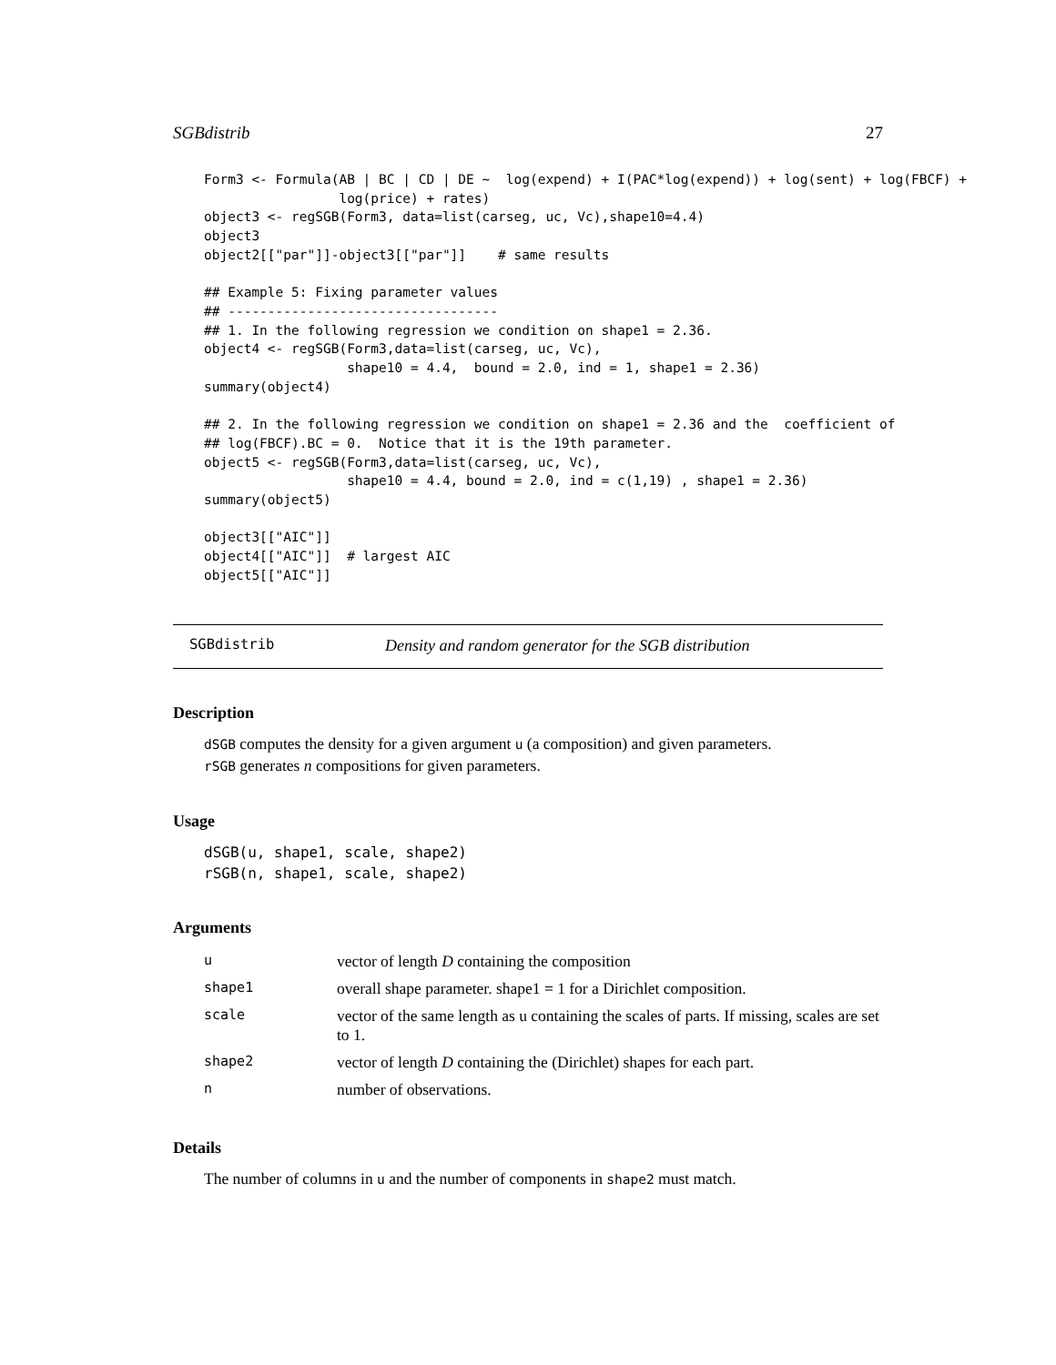SGBdistrib 27
Form3 <- Formula(AB | BC | CD | DE ~  log(expend) + I(PAC*log(expend)) + log(sent) + log(FBCF) +
                 log(price) + rates)
object3 <- regSGB(Form3, data=list(carseg, uc, Vc),shape10=4.4)
object3
object2[["par"]]-object3[["par"]]    # same results

## Example 5: Fixing parameter values
## ----------------------------------
## 1. In the following regression we condition on shape1 = 2.36.
object4 <- regSGB(Form3,data=list(carseg, uc, Vc),
                  shape10 = 4.4,  bound = 2.0, ind = 1, shape1 = 2.36)
summary(object4)

## 2. In the following regression we condition on shape1 = 2.36 and the  coefficient of
## log(FBCF).BC = 0.  Notice that it is the 19th parameter.
object5 <- regSGB(Form3,data=list(carseg, uc, Vc),
                  shape10 = 4.4, bound = 2.0, ind = c(1,19) , shape1 = 2.36)
summary(object5)

object3[["AIC"]]
object4[["AIC"]]  # largest AIC
object5[["AIC"]]
SGBdistrib Density and random generator for the SGB distribution
Description
dSGB computes the density for a given argument u (a composition) and given parameters.
rSGB generates n compositions for given parameters.
Usage
dSGB(u, shape1, scale, shape2)
rSGB(n, shape1, scale, shape2)
Arguments
| u | vector of length D containing the composition |
| shape1 | overall shape parameter. shape1 = 1 for a Dirichlet composition. |
| scale | vector of the same length as u containing the scales of parts. If missing, scales are set to 1. |
| shape2 | vector of length D containing the (Dirichlet) shapes for each part. |
| n | number of observations. |
Details
The number of columns in u and the number of components in shape2 must match.